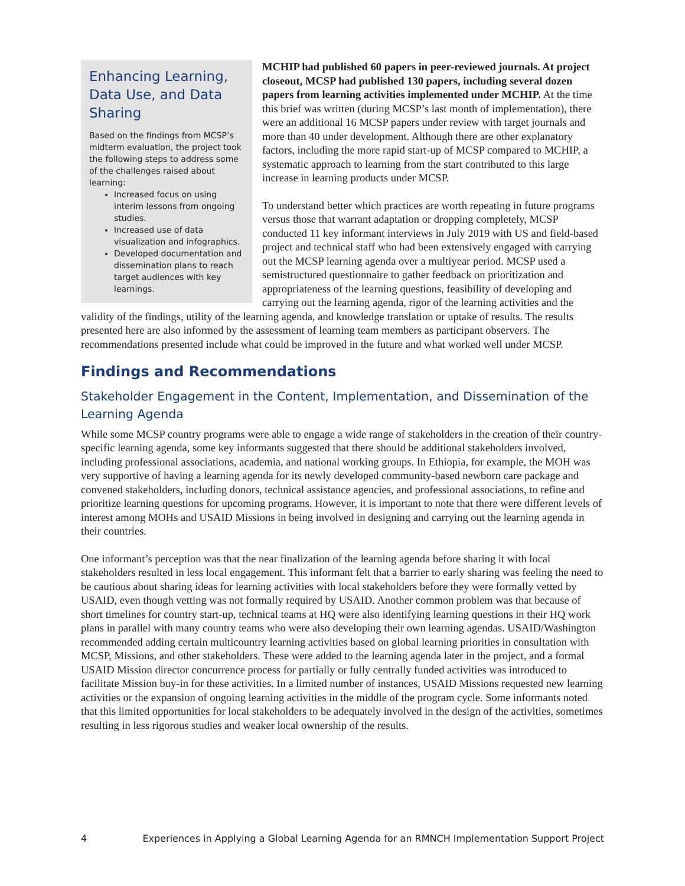Enhancing Learning, Data Use, and Data Sharing
Based on the findings from MCSP’s midterm evaluation, the project took the following steps to address some of the challenges raised about learning:
Increased focus on using interim lessons from ongoing studies.
Increased use of data visualization and infographics.
Developed documentation and dissemination plans to reach target audiences with key learnings.
MCHIP had published 60 papers in peer-reviewed journals. At project closeout, MCSP had published 130 papers, including several dozen papers from learning activities implemented under MCHIP. At the time this brief was written (during MCSP’s last month of implementation), there were an additional 16 MCSP papers under review with target journals and more than 40 under development. Although there are other explanatory factors, including the more rapid start-up of MCSP compared to MCHIP, a systematic approach to learning from the start contributed to this large increase in learning products under MCSP.
To understand better which practices are worth repeating in future programs versus those that warrant adaptation or dropping completely, MCSP conducted 11 key informant interviews in July 2019 with US and field-based project and technical staff who had been extensively engaged with carrying out the MCSP learning agenda over a multiyear period. MCSP used a semistructured questionnaire to gather feedback on prioritization and appropriateness of the learning questions, feasibility of developing and carrying out the learning agenda, rigor of the learning activities and the validity of the findings, utility of the learning agenda, and knowledge translation or uptake of results. The results presented here are also informed by the assessment of learning team members as participant observers. The recommendations presented include what could be improved in the future and what worked well under MCSP.
Findings and Recommendations
Stakeholder Engagement in the Content, Implementation, and Dissemination of the Learning Agenda
While some MCSP country programs were able to engage a wide range of stakeholders in the creation of their country-specific learning agenda, some key informants suggested that there should be additional stakeholders involved, including professional associations, academia, and national working groups. In Ethiopia, for example, the MOH was very supportive of having a learning agenda for its newly developed community-based newborn care package and convened stakeholders, including donors, technical assistance agencies, and professional associations, to refine and prioritize learning questions for upcoming programs. However, it is important to note that there were different levels of interest among MOHs and USAID Missions in being involved in designing and carrying out the learning agenda in their countries.
One informant’s perception was that the near finalization of the learning agenda before sharing it with local stakeholders resulted in less local engagement. This informant felt that a barrier to early sharing was feeling the need to be cautious about sharing ideas for learning activities with local stakeholders before they were formally vetted by USAID, even though vetting was not formally required by USAID. Another common problem was that because of short timelines for country start-up, technical teams at HQ were also identifying learning questions in their HQ work plans in parallel with many country teams who were also developing their own learning agendas. USAID/Washington recommended adding certain multicountry learning activities based on global learning priorities in consultation with MCSP, Missions, and other stakeholders. These were added to the learning agenda later in the project, and a formal USAID Mission director concurrence process for partially or fully centrally funded activities was introduced to facilitate Mission buy-in for these activities. In a limited number of instances, USAID Missions requested new learning activities or the expansion of ongoing learning activities in the middle of the program cycle. Some informants noted that this limited opportunities for local stakeholders to be adequately involved in the design of the activities, sometimes resulting in less rigorous studies and weaker local ownership of the results.
4 Experiences in Applying a Global Learning Agenda for an RMNCH Implementation Support Project